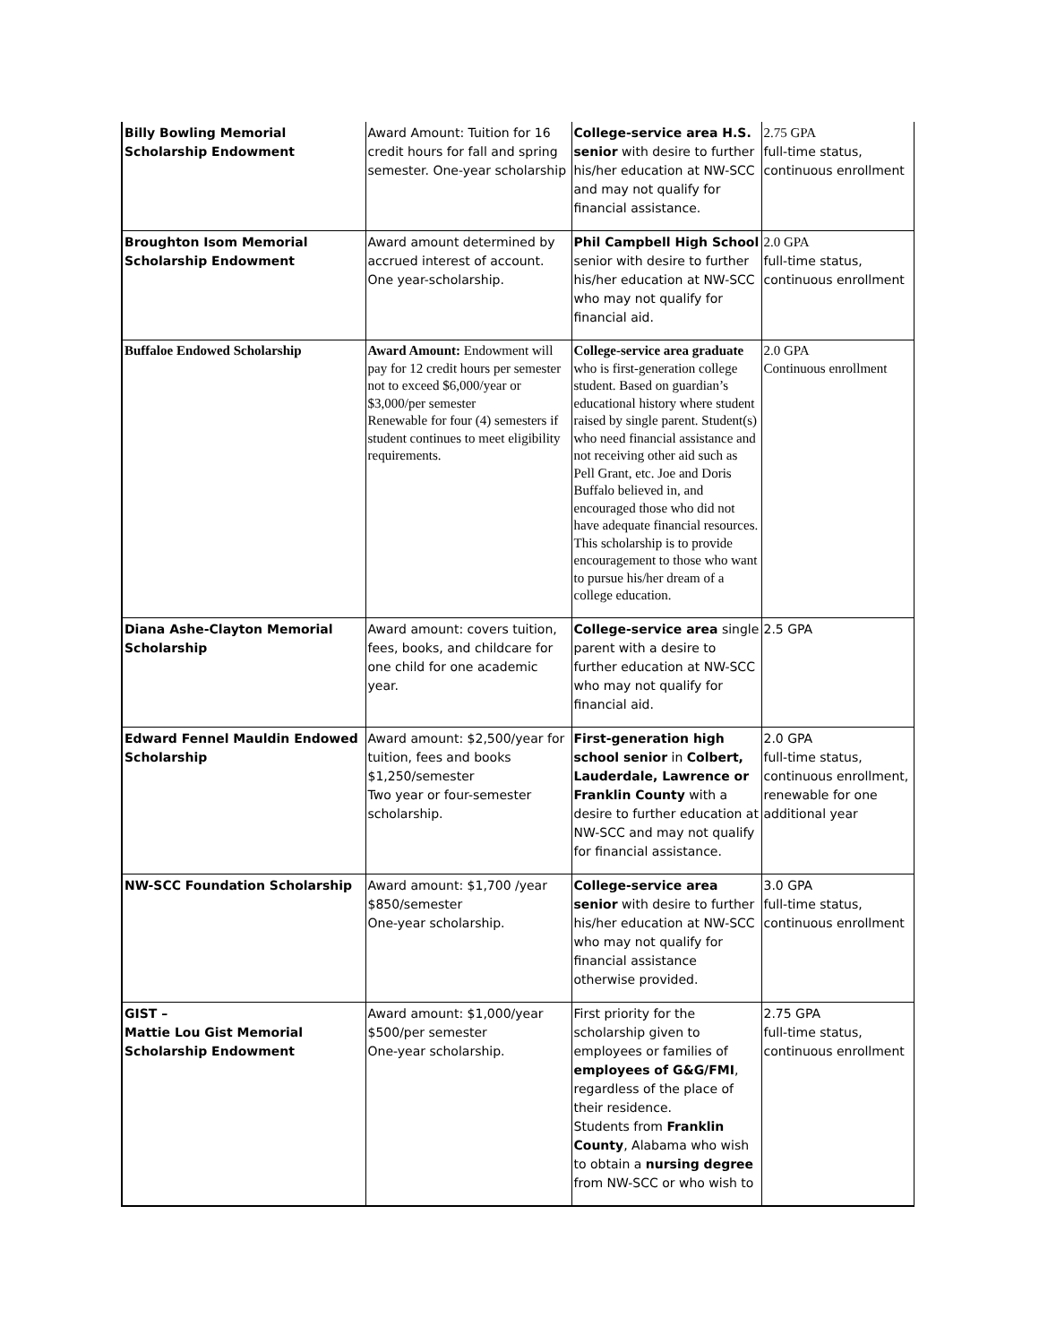| Billy Bowling Memorial Scholarship Endowment | Award Amount: Tuition for 16 credit hours for fall and spring semester. One-year scholarship | College-service area H.S. senior with desire to further his/her education at NW-SCC and may not qualify for financial assistance. | 2.75 GPA full-time status, continuous enrollment |
| Broughton Isom Memorial Scholarship Endowment | Award amount determined by accrued interest of account. One year-scholarship. | Phil Campbell High School senior with desire to further his/her education at NW-SCC who may not qualify for financial aid. | 2.0 GPA full-time status, continuous enrollment |
| Buffaloe Endowed Scholarship | Award Amount: Endowment will pay for 12 credit hours per semester not to exceed $6,000/year or $3,000/per semester Renewable for four (4) semesters if student continues to meet eligibility requirements. | College-service area graduate who is first-generation college student. Based on guardian’s educational history where student raised by single parent. Student(s) who need financial assistance and not receiving other aid such as Pell Grant, etc. Joe and Doris Buffalo believed in, and encouraged those who did not have adequate financial resources. This scholarship is to provide encouragement to those who want to pursue his/her dream of a college education. | 2.0 GPA Continuous enrollment |
| Diana Ashe-Clayton Memorial Scholarship | Award amount: covers tuition, fees, books, and childcare for one child for one academic year. | College-service area single parent with a desire to further education at NW-SCC who may not qualify for financial aid. | 2.5 GPA |
| Edward Fennel Mauldin Endowed Scholarship | Award amount: $2,500/year for tuition, fees and books $1,250/semester Two year or four-semester scholarship. | First-generation high school senior in Colbert, Lauderdale, Lawrence or Franklin County with a desire to further education at NW-SCC and may not qualify for financial assistance. | 2.0 GPA full-time status, continuous enrollment, renewable for one additional year |
| NW-SCC Foundation Scholarship | Award amount: $1,700 /year $850/semester One-year scholarship. | College-service area senior with desire to further his/her education at NW-SCC who may not qualify for financial assistance otherwise provided. | 3.0 GPA full-time status, continuous enrollment |
| GIST – Mattie Lou Gist Memorial Scholarship Endowment | Award amount: $1,000/year $500/per semester One-year scholarship. | First priority for the scholarship given to employees or families of employees of G&G/FMI , regardless of the place of their residence. Students from Franklin County , Alabama who wish to obtain a nursing degree from NW-SCC or who wish to | 2.75 GPA full-time status, continuous enrollment |